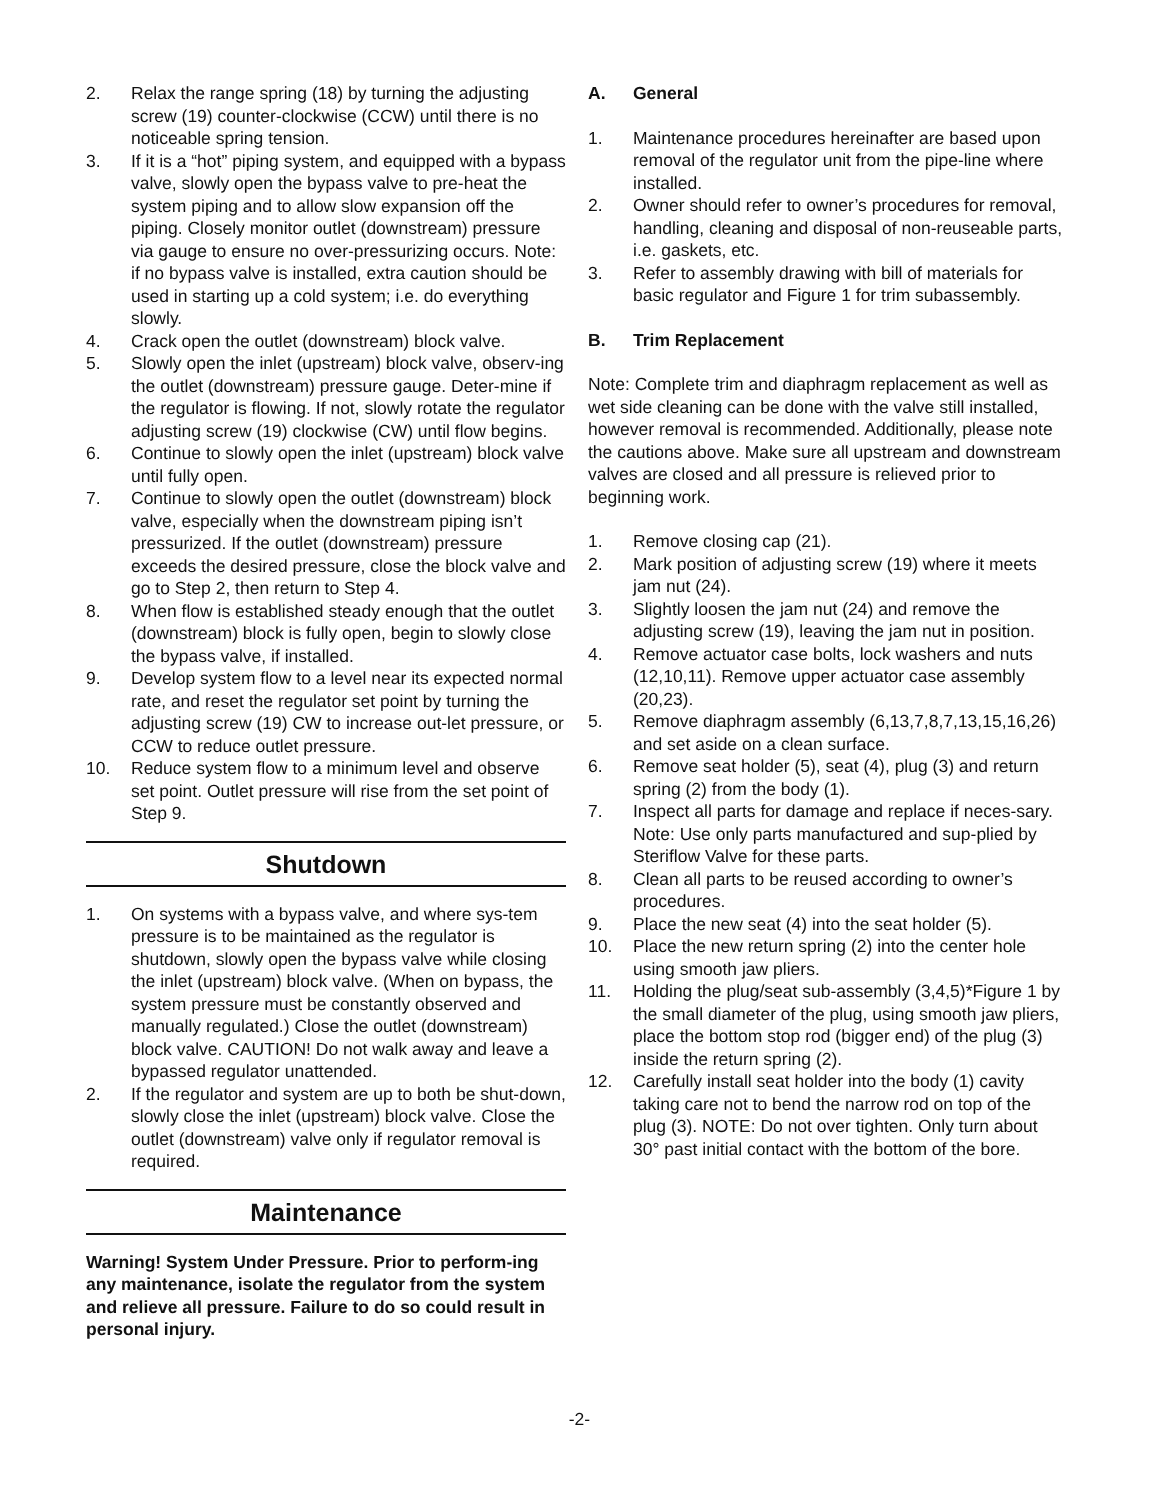2. Relax the range spring (18) by turning the adjusting screw (19) counter-clockwise (CCW) until there is no noticeable spring tension.
3. If it is a “hot” piping system, and equipped with a bypass valve, slowly open the bypass valve to pre-heat the system piping and to allow slow expansion off the piping. Closely monitor outlet (downstream) pressure via gauge to ensure no over-pressurizing occurs. Note: if no bypass valve is installed, extra caution should be used in starting up a cold system; i.e. do everything slowly.
4. Crack open the outlet (downstream) block valve.
5. Slowly open the inlet (upstream) block valve, observ-ing the outlet (downstream) pressure gauge. Deter-mine if the regulator is flowing. If not, slowly rotate the regulator adjusting screw (19) clockwise (CW) until flow begins.
6. Continue to slowly open the inlet (upstream) block valve until fully open.
7. Continue to slowly open the outlet (downstream) block valve, especially when the downstream piping isn’t pressurized. If the outlet (downstream) pressure exceeds the desired pressure, close the block valve and go to Step 2, then return to Step 4.
8. When flow is established steady enough that the outlet (downstream) block is fully open, begin to slowly close the bypass valve, if installed.
9. Develop system flow to a level near its expected normal rate, and reset the regulator set point by turning the adjusting screw (19) CW to increase out-let pressure, or CCW to reduce outlet pressure.
10. Reduce system flow to a minimum level and observe set point. Outlet pressure will rise from the set point of Step 9.
Shutdown
1. On systems with a bypass valve, and where sys-tem pressure is to be maintained as the regulator is shutdown, slowly open the bypass valve while closing the inlet (upstream) block valve. (When on bypass, the system pressure must be constantly observed and manually regulated.) Close the outlet (downstream) block valve. CAUTION! Do not walk away and leave a bypassed regulator unattended.
2. If the regulator and system are up to both be shut-down, slowly close the inlet (upstream) block valve. Close the outlet (downstream) valve only if regulator removal is required.
Maintenance
Warning! System Under Pressure. Prior to perform-ing any maintenance, isolate the regulator from the system and relieve all pressure. Failure to do so could result in personal injury.
A. General
1. Maintenance procedures hereinafter are based upon removal of the regulator unit from the pipe-line where installed.
2. Owner should refer to owner’s procedures for removal, handling, cleaning and disposal of non-reuseable parts, i.e. gaskets, etc.
3. Refer to assembly drawing with bill of materials for basic regulator and Figure 1 for trim subassembly.
B. Trim Replacement
Note: Complete trim and diaphragm replacement as well as wet side cleaning can be done with the valve still installed, however removal is recommended. Additionally, please note the cautions above. Make sure all upstream and downstream valves are closed and all pressure is relieved prior to beginning work.
1. Remove closing cap (21).
2. Mark position of adjusting screw (19) where it meets jam nut (24).
3. Slightly loosen the jam nut (24) and remove the adjusting screw (19), leaving the jam nut in position.
4. Remove actuator case bolts, lock washers and nuts (12,10,11). Remove upper actuator case assembly (20,23).
5. Remove diaphragm assembly (6,13,7,8,7,13,15,16,26) and set aside on a clean surface.
6. Remove seat holder (5), seat (4), plug (3) and return spring (2) from the body (1).
7. Inspect all parts for damage and replace if neces-sary. Note: Use only parts manufactured and sup-plied by Steriflow Valve for these parts.
8. Clean all parts to be reused according to owner’s procedures.
9. Place the new seat (4) into the seat holder (5).
10. Place the new return spring (2) into the center hole using smooth jaw pliers.
11. Holding the plug/seat sub-assembly (3,4,5)*Figure 1 by the small diameter of the plug, using smooth jaw pliers, place the bottom stop rod (bigger end) of the plug (3) inside the return spring (2).
12. Carefully install seat holder into the body (1) cavity taking care not to bend the narrow rod on top of the plug (3). NOTE: Do not over tighten. Only turn about 30° past initial contact with the bottom of the bore.
-2-